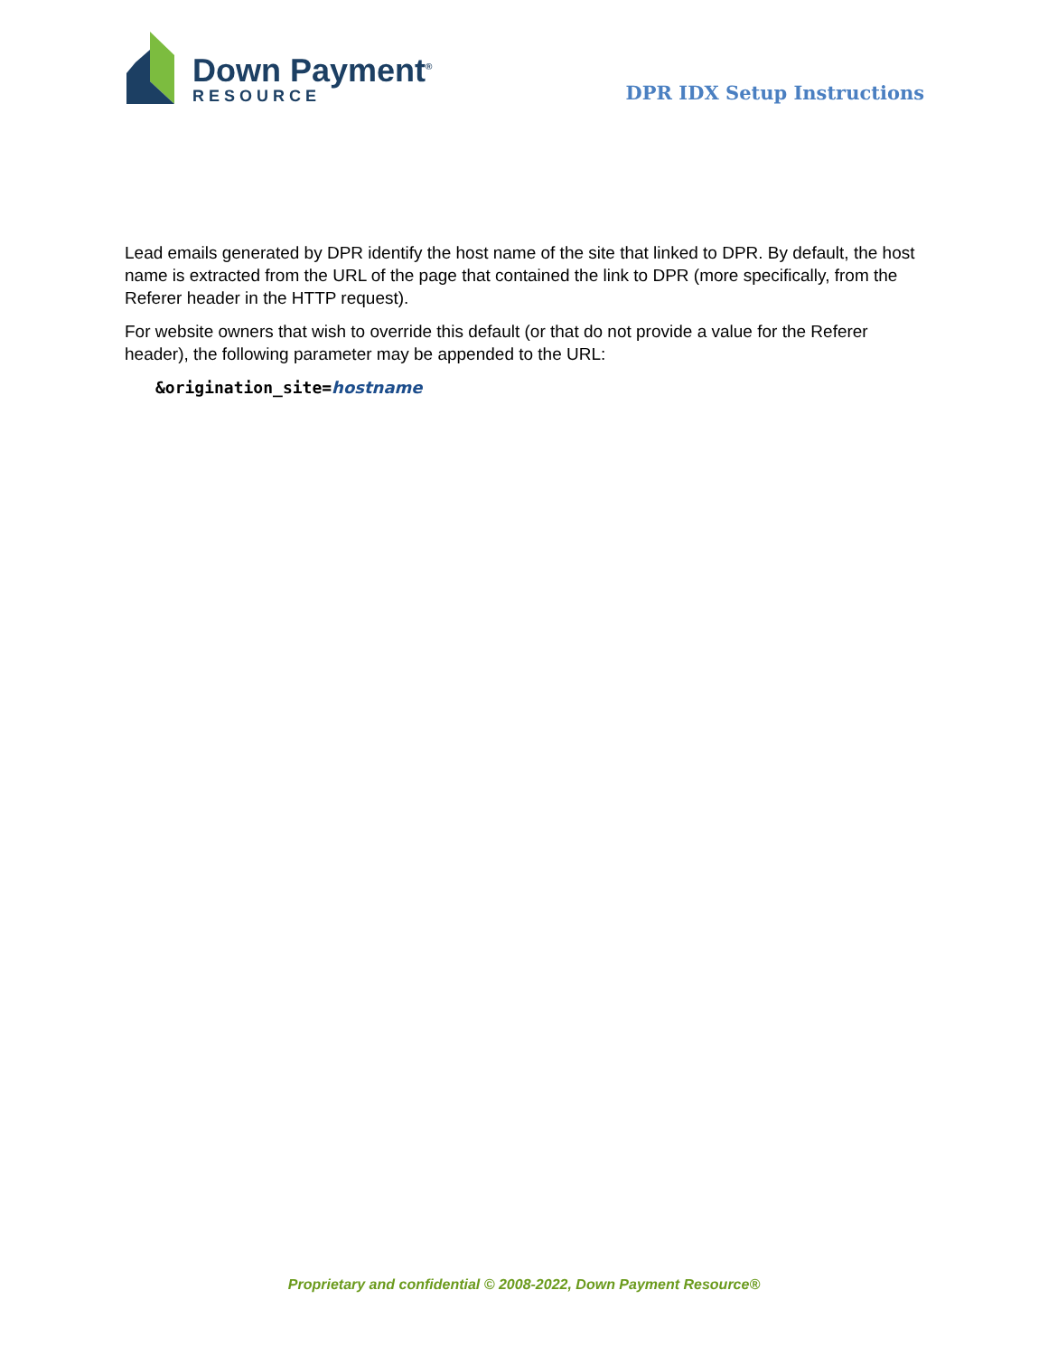Down Payment<sup>®</sup>
RESOURCE
DPR IDX Setup Instructions
Lead emails generated by DPR identify the host name of the site that linked to DPR. By default, the host name is extracted from the URL of the page that contained the link to DPR (more specifically, from the Referer header in the HTTP request).
For website owners that wish to override this default (or that do not provide a value for the Referer header), the following parameter may be appended to the URL:
&origination_site=hostname
Proprietary and confidential © 2008-2022, Down Payment Resource®